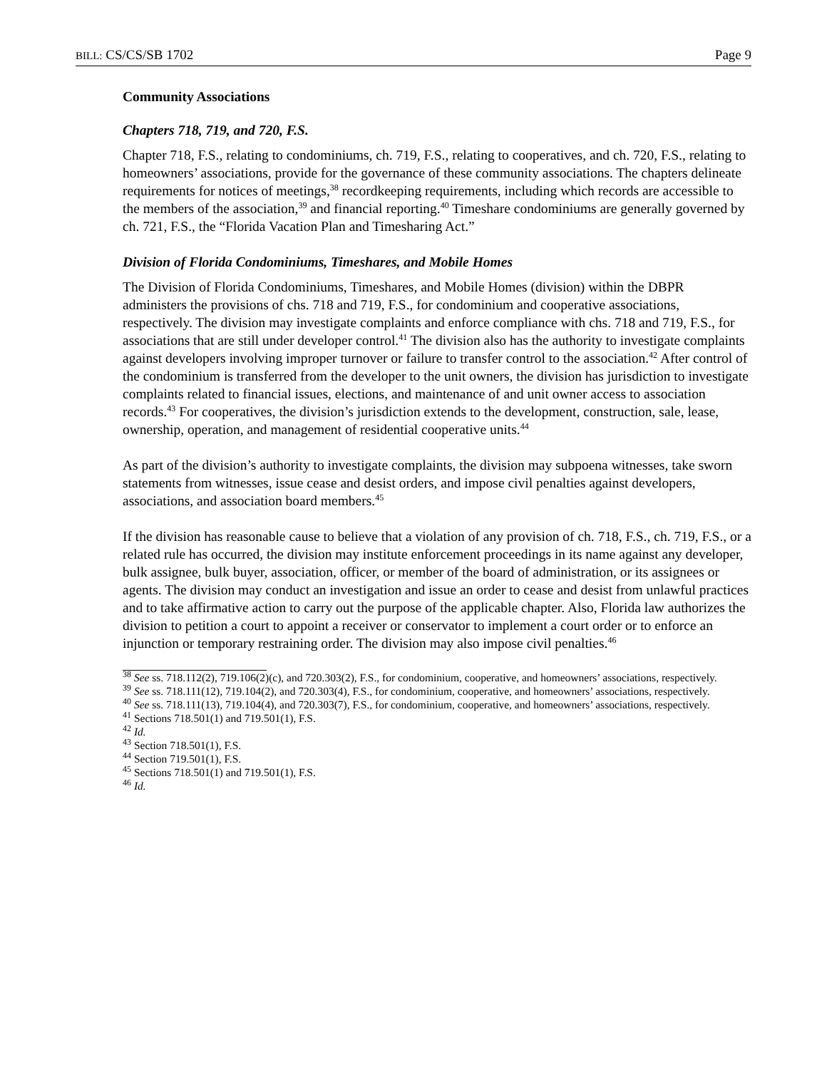BILL: CS/CS/SB 1702 Page 9
Community Associations
Chapters 718, 719, and 720, F.S.
Chapter 718, F.S., relating to condominiums, ch. 719, F.S., relating to cooperatives, and ch. 720, F.S., relating to homeowners’ associations, provide for the governance of these community associations. The chapters delineate requirements for notices of meetings,<sup>38</sup> recordkeeping requirements, including which records are accessible to the members of the association,<sup>39</sup> and financial reporting.<sup>40</sup> Timeshare condominiums are generally governed by ch. 721, F.S., the “Florida Vacation Plan and Timesharing Act.”
Division of Florida Condominiums, Timeshares, and Mobile Homes
The Division of Florida Condominiums, Timeshares, and Mobile Homes (division) within the DBPR administers the provisions of chs. 718 and 719, F.S., for condominium and cooperative associations, respectively. The division may investigate complaints and enforce compliance with chs. 718 and 719, F.S., for associations that are still under developer control.<sup>41</sup> The division also has the authority to investigate complaints against developers involving improper turnover or failure to transfer control to the association.<sup>42</sup> After control of the condominium is transferred from the developer to the unit owners, the division has jurisdiction to investigate complaints related to financial issues, elections, and maintenance of and unit owner access to association records.<sup>43</sup> For cooperatives, the division’s jurisdiction extends to the development, construction, sale, lease, ownership, operation, and management of residential cooperative units.<sup>44</sup>
As part of the division’s authority to investigate complaints, the division may subpoena witnesses, take sworn statements from witnesses, issue cease and desist orders, and impose civil penalties against developers, associations, and association board members.<sup>45</sup>
If the division has reasonable cause to believe that a violation of any provision of ch. 718, F.S., ch. 719, F.S., or a related rule has occurred, the division may institute enforcement proceedings in its name against any developer, bulk assignee, bulk buyer, association, officer, or member of the board of administration, or its assignees or agents. The division may conduct an investigation and issue an order to cease and desist from unlawful practices and to take affirmative action to carry out the purpose of the applicable chapter. Also, Florida law authorizes the division to petition a court to appoint a receiver or conservator to implement a court order or to enforce an injunction or temporary restraining order. The division may also impose civil penalties.<sup>46</sup>
<sup>38</sup> See ss. 718.112(2), 719.106(2)(c), and 720.303(2), F.S., for condominium, cooperative, and homeowners’ associations, respectively.
<sup>39</sup> See ss. 718.111(12), 719.104(2), and 720.303(4), F.S., for condominium, cooperative, and homeowners’ associations, respectively.
<sup>40</sup> See ss. 718.111(13), 719.104(4), and 720.303(7), F.S., for condominium, cooperative, and homeowners’ associations, respectively.
<sup>41</sup> Sections 718.501(1) and 719.501(1), F.S.
<sup>42</sup> Id.
<sup>43</sup> Section 718.501(1), F.S.
<sup>44</sup> Section 719.501(1), F.S.
<sup>45</sup> Sections 718.501(1) and 719.501(1), F.S.
<sup>46</sup> Id.